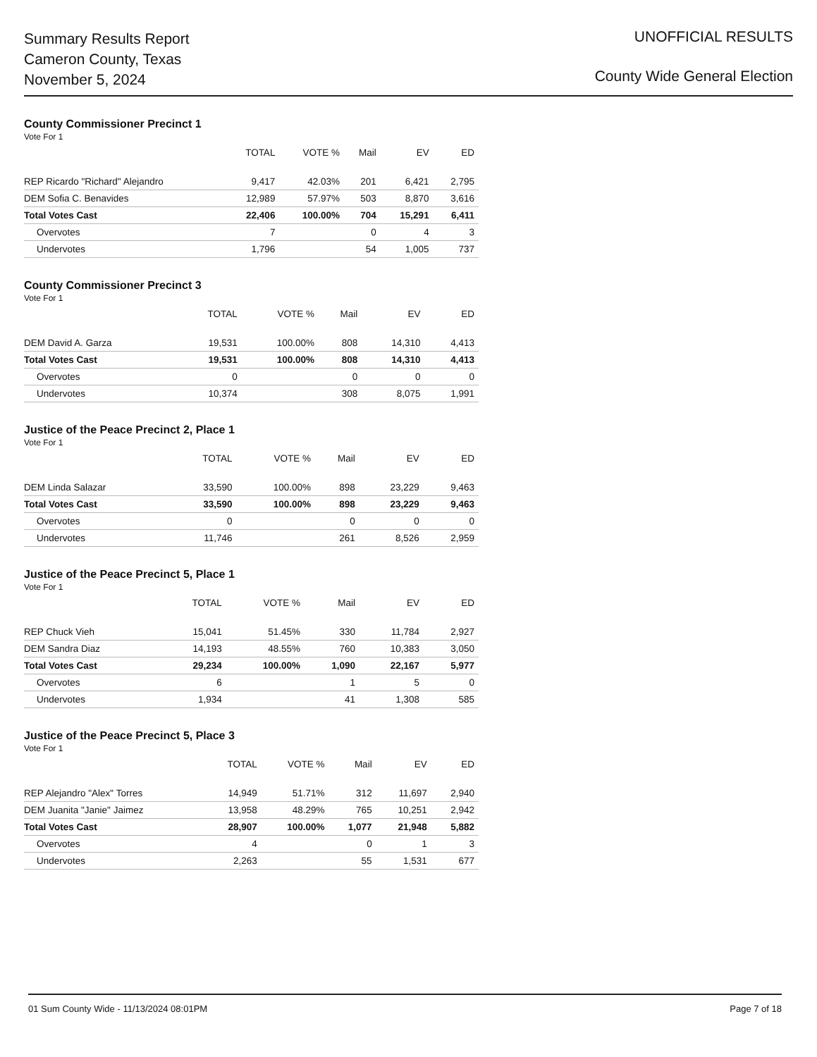Summary Results Report
Cameron County, Texas
November 5, 2024
UNOFFICIAL RESULTS
County Wide General Election
County Commissioner Precinct 1
Vote For 1
| | TOTAL | VOTE % | Mail | EV | ED |
| --- | --- | --- | --- | --- | --- |
| REP Ricardo "Richard" Alejandro | 9,417 | 42.03% | 201 | 6,421 | 2,795 |
| DEM Sofia C. Benavides | 12,989 | 57.97% | 503 | 8,870 | 3,616 |
| Total Votes Cast | 22,406 | 100.00% | 704 | 15,291 | 6,411 |
| Overvotes | 7 | | 0 | 4 | 3 |
| Undervotes | 1,796 | | 54 | 1,005 | 737 |
County Commissioner Precinct 3
Vote For 1
| | TOTAL | VOTE % | Mail | EV | ED |
| --- | --- | --- | --- | --- | --- |
| DEM David A. Garza | 19,531 | 100.00% | 808 | 14,310 | 4,413 |
| Total Votes Cast | 19,531 | 100.00% | 808 | 14,310 | 4,413 |
| Overvotes | 0 | | 0 | 0 | 0 |
| Undervotes | 10,374 | | 308 | 8,075 | 1,991 |
Justice of the Peace Precinct 2, Place 1
Vote For 1
| | TOTAL | VOTE % | Mail | EV | ED |
| --- | --- | --- | --- | --- | --- |
| DEM Linda Salazar | 33,590 | 100.00% | 898 | 23,229 | 9,463 |
| Total Votes Cast | 33,590 | 100.00% | 898 | 23,229 | 9,463 |
| Overvotes | 0 | | 0 | 0 | 0 |
| Undervotes | 11,746 | | 261 | 8,526 | 2,959 |
Justice of the Peace Precinct 5, Place 1
Vote For 1
| | TOTAL | VOTE % | Mail | EV | ED |
| --- | --- | --- | --- | --- | --- |
| REP Chuck Vieh | 15,041 | 51.45% | 330 | 11,784 | 2,927 |
| DEM Sandra Diaz | 14,193 | 48.55% | 760 | 10,383 | 3,050 |
| Total Votes Cast | 29,234 | 100.00% | 1,090 | 22,167 | 5,977 |
| Overvotes | 6 | | 1 | 5 | 0 |
| Undervotes | 1,934 | | 41 | 1,308 | 585 |
Justice of the Peace Precinct 5, Place 3
Vote For 1
| | TOTAL | VOTE % | Mail | EV | ED |
| --- | --- | --- | --- | --- | --- |
| REP Alejandro "Alex" Torres | 14,949 | 51.71% | 312 | 11,697 | 2,940 |
| DEM Juanita "Janie" Jaimez | 13,958 | 48.29% | 765 | 10,251 | 2,942 |
| Total Votes Cast | 28,907 | 100.00% | 1,077 | 21,948 | 5,882 |
| Overvotes | 4 | | 0 | 1 | 3 |
| Undervotes | 2,263 | | 55 | 1,531 | 677 |
01 Sum County Wide - 11/13/2024 08:01PM Page 7 of 18